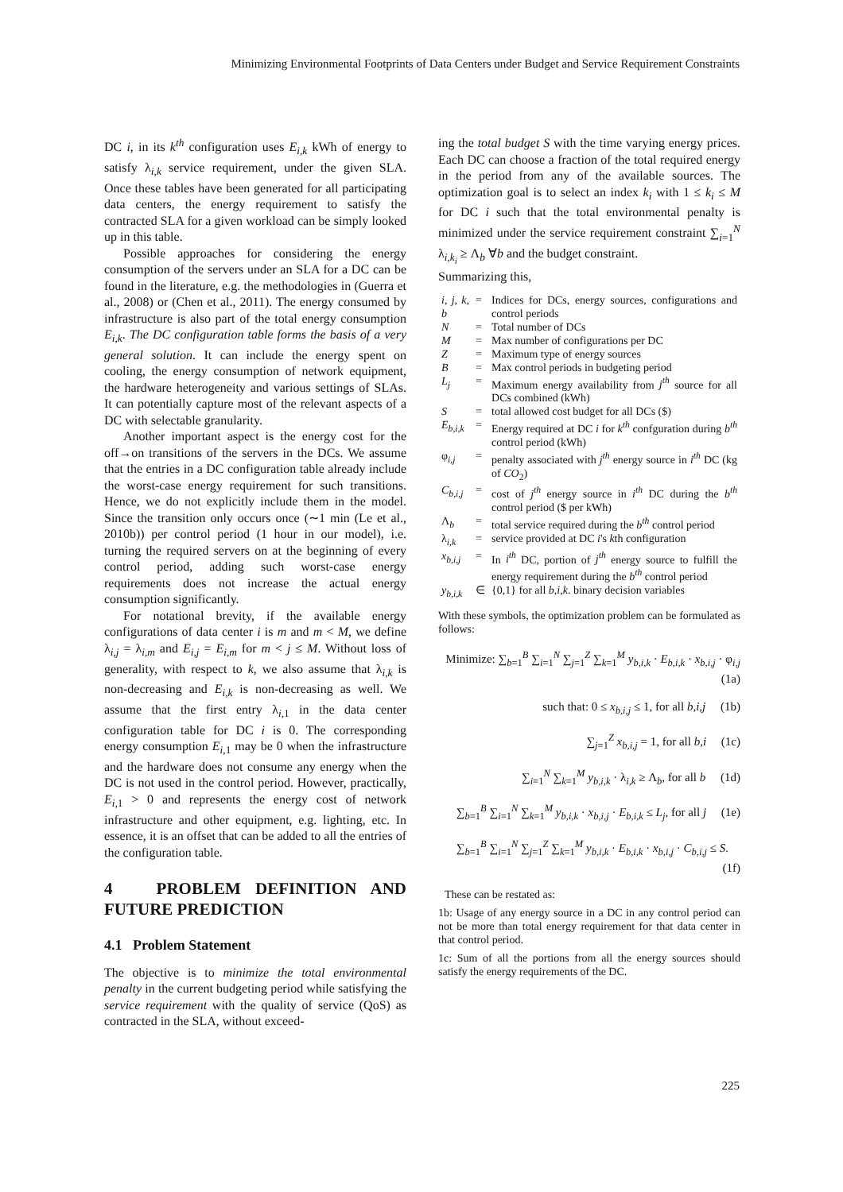Minimizing Environmental Footprints of Data Centers under Budget and Service Requirement Constraints
DC i, in its k<sup>th</sup> configuration uses E<sub>i,k</sub> kWh of energy to satisfy λ<sub>i,k</sub> service requirement, under the given SLA. Once these tables have been generated for all participating data centers, the energy requirement to satisfy the contracted SLA for a given workload can be simply looked up in this table.
Possible approaches for considering the energy consumption of the servers under an SLA for a DC can be found in the literature, e.g. the methodologies in (Guerra et al., 2008) or (Chen et al., 2011). The energy consumed by infrastructure is also part of the total energy consumption E<sub>i,k</sub>. The DC configuration table forms the basis of a very general solution. It can include the energy spent on cooling, the energy consumption of network equipment, the hardware heterogeneity and various settings of SLAs. It can potentially capture most of the relevant aspects of a DC with selectable granularity.
Another important aspect is the energy cost for the off→on transitions of the servers in the DCs. We assume that the entries in a DC configuration table already include the worst-case energy requirement for such transitions. Hence, we do not explicitly include them in the model. Since the transition only occurs once (∼1 min (Le et al., 2010b)) per control period (1 hour in our model), i.e. turning the required servers on at the beginning of every control period, adding such worst-case energy requirements does not increase the actual energy consumption significantly.
For notational brevity, if the available energy configurations of data center i is m and m < M, we define λ<sub>i,j</sub> = λ<sub>i,m</sub> and E<sub>i,j</sub> = E<sub>i,m</sub> for m < j ≤ M. Without loss of generality, with respect to k, we also assume that λ<sub>i,k</sub> is non-decreasing and E<sub>i,k</sub> is non-decreasing as well. We assume that the first entry λ<sub>i, 1</sub> in the data center configuration table for DC i is 0. The corresponding energy consumption E<sub>i, 1</sub> may be 0 when the infrastructure and the hardware does not consume any energy when the DC is not used in the control period. However, practically, E<sub>i, 1</sub> > 0 and represents the energy cost of network infrastructure and other equipment, e.g. lighting, etc. In essence, it is an offset that can be added to all the entries of the configuration table.
4 PROBLEM DEFINITION AND FUTURE PREDICTION
4.1 Problem Statement
The objective is to minimize the total environmental penalty in the current budgeting period while satisfying the service requirement with the quality of service (QoS) as contracted in the SLA, without exceed-
ing the total budget S with the time varying energy prices. Each DC can choose a fraction of the total required energy in the period from any of the available sources. The optimization goal is to select an index k<sub>i</sub> with 1 ≤ k<sub>i</sub> ≤ M for DC i such that the total environmental penalty is minimized under the service requirement constraint ∑<sub>i=1</sub><sup>N</sup> λ<sub>i,k<sub>i</sub></sub> ≥ Λ<sub>b</sub> ∀b and the budget constraint.
Summarizing this,
| i, j, k, b | = | Indices for DCs, energy sources, configurations and control periods |
| N | = | Total number of DCs |
| M | = | Max number of configurations per DC |
| Z | = | Maximum type of energy sources |
| B | = | Max control periods in budgeting period |
| L<sub>j</sub> | = | Maximum energy availability from j<sup>th</sup> source for all DCs combined (kWh) |
| S | = | total allowed cost budget for all DCs ($) |
| E<sub>b,i,k</sub> | = | Energy required at DC i for k<sup>th</sup> confguration during b<sup>th</sup> control period (kWh) |
| φ<sub>i,j</sub> | = | penalty associated with j<sup>th</sup> energy source in i<sup>th</sup> DC (kg of CO<sub>2</sub>) |
| C<sub>b,i,j</sub> | = | cost of j<sup>th</sup> energy source in i<sup>th</sup> DC during the b<sup>th</sup> control period ($ per kWh) |
| Λ<sub>b</sub> | = | total service required during the b<sup>th</sup> control period |
| λ<sub>i,k</sub> | = | service provided at DC i 's k th configuration |
| x<sub>b,i,j</sub> | = | In i<sup>th</sup> DC, portion of j<sup>th</sup> energy source to fulfill the energy requirement during the b<sup>th</sup> control period |
| y<sub>b,i,k</sub> | ∈ | {0,1} for all b,i,k . binary decision variables |
With these symbols, the optimization problem can be formulated as follows:
Minimize: ∑<sub>b=1</sub><sup>B</sup> ∑<sub>i=1</sub><sup>N</sup> ∑<sub>j=1</sub><sup>Z</sup> ∑<sub>k=1</sub><sup>M</sup> y<sub>b,i,k</sub> · E<sub>b,i,k</sub> · x<sub>b,i,j</sub> · φ<sub>i,j</sub> (1a)
such that: 0 ≤ x<sub>b,i,j</sub> ≤ 1, for all b,i,j (1b)
∑<sub>j=1</sub><sup>Z</sup> x<sub>b,i,j</sub> = 1, for all b,i (1c)
∑<sub>i=1</sub><sup>N</sup> ∑<sub>k=1</sub><sup>M</sup> y<sub>b,i,k</sub> · λ<sub>i,k</sub> ≥ Λ<sub>b</sub>, for all b (1d)
∑<sub>b=1</sub><sup>B</sup> ∑<sub>i=1</sub><sup>N</sup> ∑<sub>k=1</sub><sup>M</sup> y<sub>b,i,k</sub> · x<sub>b,i,j</sub> · E<sub>b,i,k</sub> ≤ L<sub>j</sub>, for all j (1e)
∑<sub>b=1</sub><sup>B</sup> ∑<sub>i=1</sub><sup>N</sup> ∑<sub>j=1</sub><sup>Z</sup> ∑<sub>k=1</sub><sup>M</sup> y<sub>b,i,k</sub> · E<sub>b,i,k</sub> · x<sub>b,i,j</sub> · C<sub>b,i,j</sub> ≤ S. (1f)
These can be restated as:
1b: Usage of any energy source in a DC in any control period can not be more than total energy requirement for that data center in that control period.
1c: Sum of all the portions from all the energy sources should satisfy the energy requirements of the DC.
225